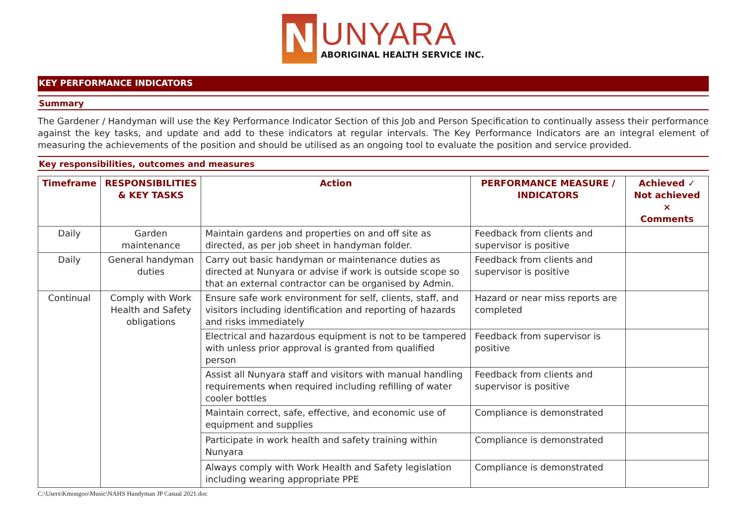N
UNYARA
ABORIGINAL HEALTH SERVICE INC.
KEY PERFORMANCE INDICATORS
Summary
The Gardener / Handyman will use the Key Performance Indicator Section of this Job and Person Specification to continually assess their performance against the key tasks, and update and add to these indicators at regular intervals. The Key Performance Indicators are an integral element of measuring the achievements of the position and should be utilised as an ongoing tool to evaluate the position and service provided.
Key responsibilities, outcomes and measures
| Timeframe | RESPONSIBILITIES & KEY TASKS | Action | PERFORMANCE MEASURE / INDICATORS | Achieved ✓ Not achieved × Comments |
| --- | --- | --- | --- | --- |
| Daily | Garden maintenance | Maintain gardens and properties on and off site as directed, as per job sheet in handyman folder. | Feedback from clients and supervisor is positive | |
| Daily | General handyman duties | Carry out basic handyman or maintenance duties as directed at Nunyara or advise if work is outside scope so that an external contractor can be organised by Admin. | Feedback from clients and supervisor is positive | |
| Continual | Comply with Work Health and Safety obligations | Ensure safe work environment for self, clients, staff, and visitors including identification and reporting of hazards and risks immediately | Hazard or near miss reports are completed | |
| | | Electrical and hazardous equipment is not to be tampered with unless prior approval is granted from qualified person | Feedback from supervisor is positive | |
| | | Assist all Nunyara staff and visitors with manual handling requirements when required including refilling of water cooler bottles | Feedback from clients and supervisor is positive | |
| | | Maintain correct, safe, effective, and economic use of equipment and supplies | Compliance is demonstrated | |
| | | Participate in work health and safety training within Nunyara | Compliance is demonstrated | |
| | | Always comply with Work Health and Safety legislation including wearing appropriate PPE | Compliance is demonstrated | |
C:\Users\Kmongoo\Music\NAHS Handyman JP Casual 2021.doc